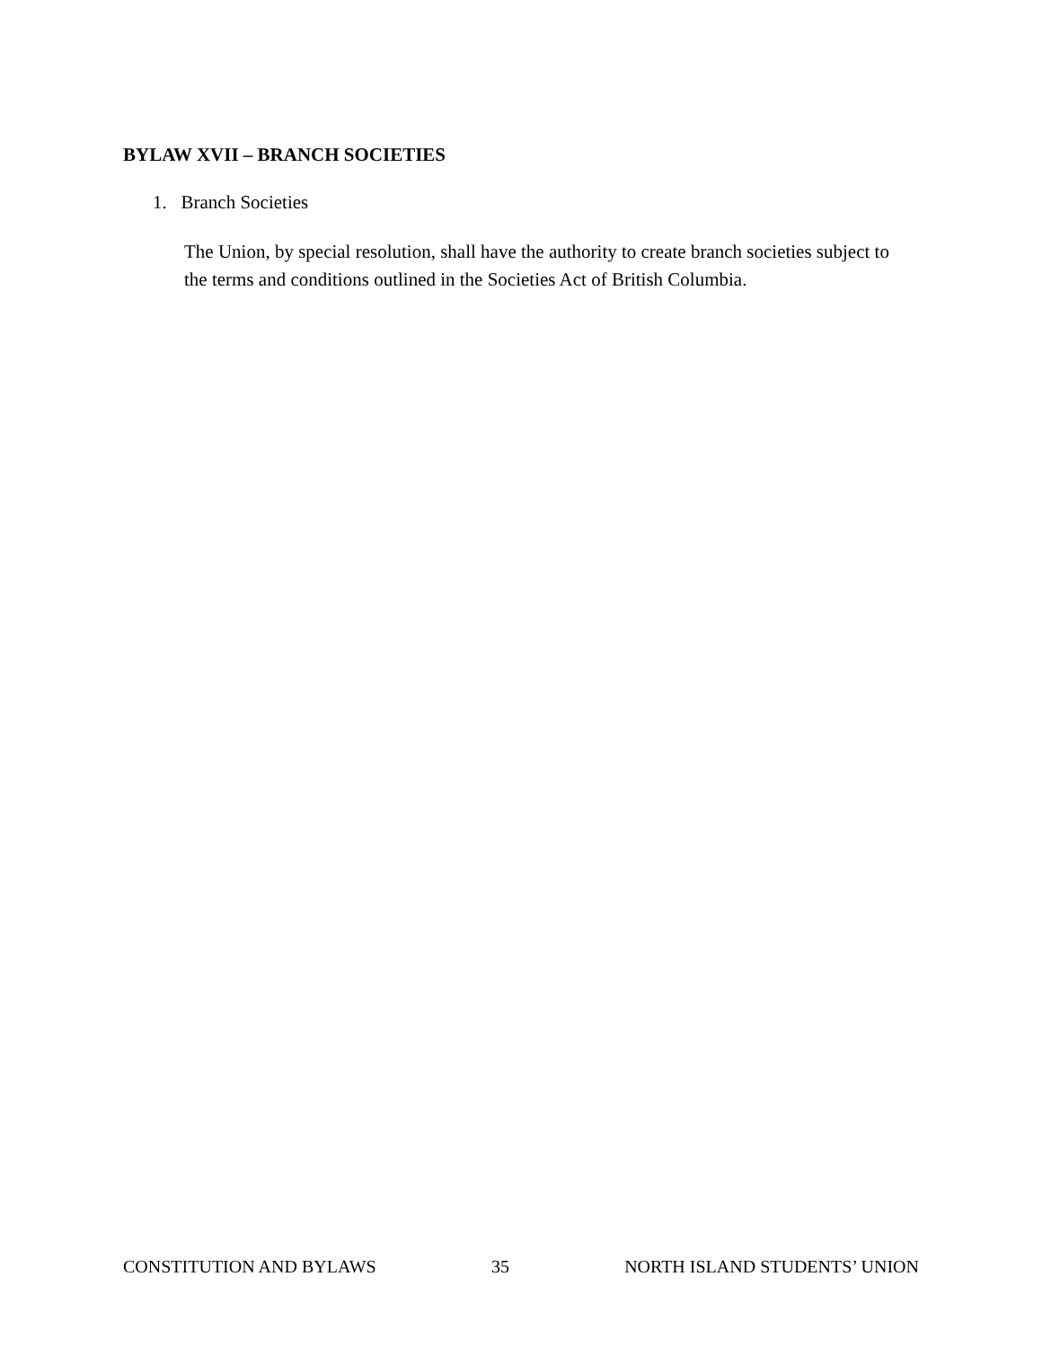BYLAW XVII – BRANCH SOCIETIES
1. Branch Societies
The Union, by special resolution, shall have the authority to create branch societies subject to the terms and conditions outlined in the Societies Act of British Columbia.
CONSTITUTION AND BYLAWS 35 NORTH ISLAND STUDENTS’ UNION